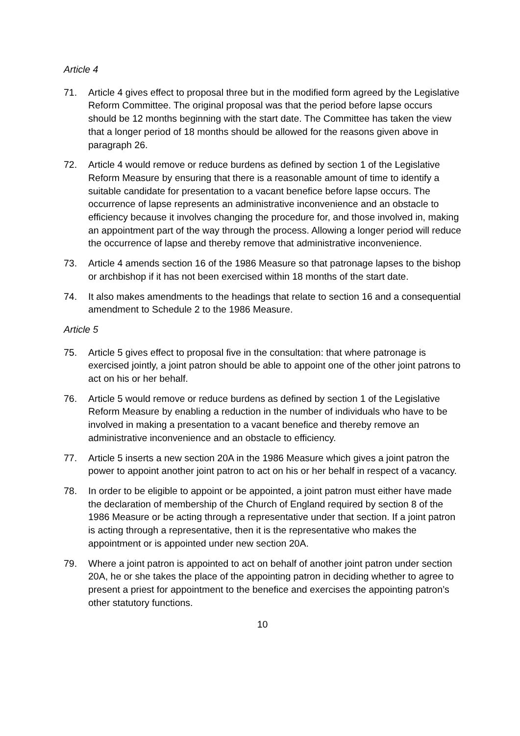Article 4
71. Article 4 gives effect to proposal three but in the modified form agreed by the Legislative Reform Committee. The original proposal was that the period before lapse occurs should be 12 months beginning with the start date. The Committee has taken the view that a longer period of 18 months should be allowed for the reasons given above in paragraph 26.
72. Article 4 would remove or reduce burdens as defined by section 1 of the Legislative Reform Measure by ensuring that there is a reasonable amount of time to identify a suitable candidate for presentation to a vacant benefice before lapse occurs. The occurrence of lapse represents an administrative inconvenience and an obstacle to efficiency because it involves changing the procedure for, and those involved in, making an appointment part of the way through the process. Allowing a longer period will reduce the occurrence of lapse and thereby remove that administrative inconvenience.
73. Article 4 amends section 16 of the 1986 Measure so that patronage lapses to the bishop or archbishop if it has not been exercised within 18 months of the start date.
74. It also makes amendments to the headings that relate to section 16 and a consequential amendment to Schedule 2 to the 1986 Measure.
Article 5
75. Article 5 gives effect to proposal five in the consultation: that where patronage is exercised jointly, a joint patron should be able to appoint one of the other joint patrons to act on his or her behalf.
76. Article 5 would remove or reduce burdens as defined by section 1 of the Legislative Reform Measure by enabling a reduction in the number of individuals who have to be involved in making a presentation to a vacant benefice and thereby remove an administrative inconvenience and an obstacle to efficiency.
77. Article 5 inserts a new section 20A in the 1986 Measure which gives a joint patron the power to appoint another joint patron to act on his or her behalf in respect of a vacancy.
78. In order to be eligible to appoint or be appointed, a joint patron must either have made the declaration of membership of the Church of England required by section 8 of the 1986 Measure or be acting through a representative under that section. If a joint patron is acting through a representative, then it is the representative who makes the appointment or is appointed under new section 20A.
79. Where a joint patron is appointed to act on behalf of another joint patron under section 20A, he or she takes the place of the appointing patron in deciding whether to agree to present a priest for appointment to the benefice and exercises the appointing patron’s other statutory functions.
10